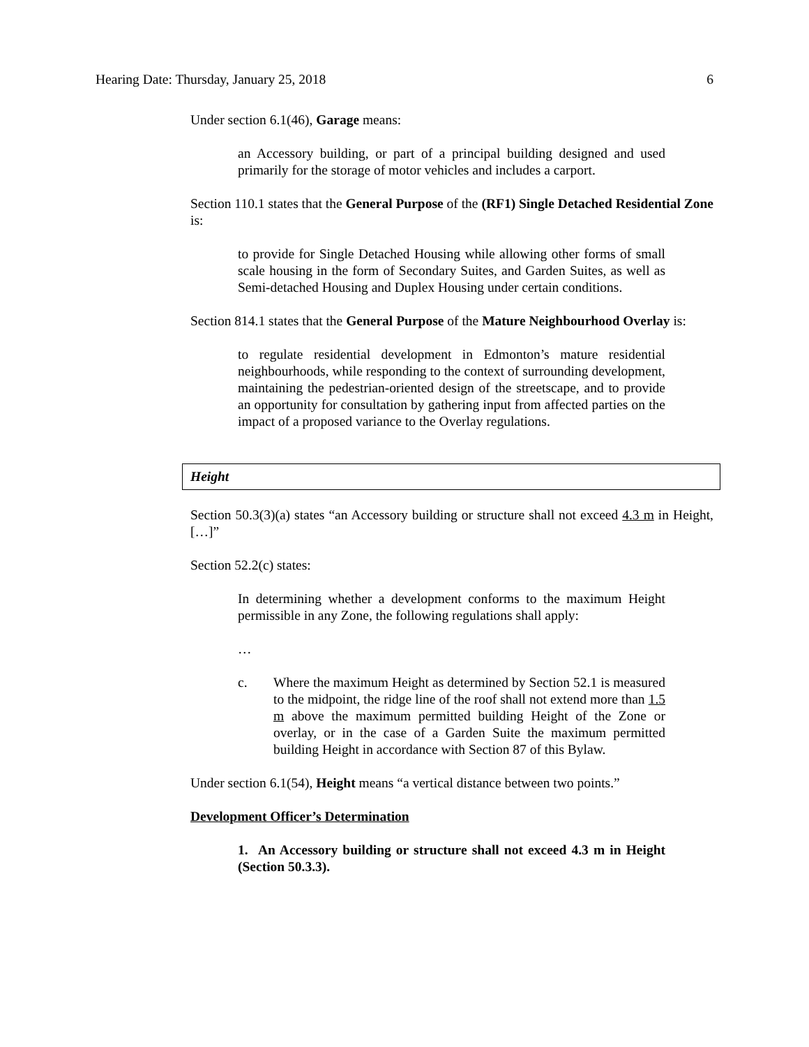Hearing Date: Thursday, January 25, 2018 6
Under section 6.1(46), Garage means:
an Accessory building, or part of a principal building designed and used primarily for the storage of motor vehicles and includes a carport.
Section 110.1 states that the General Purpose of the (RF1) Single Detached Residential Zone is:
to provide for Single Detached Housing while allowing other forms of small scale housing in the form of Secondary Suites, and Garden Suites, as well as Semi-detached Housing and Duplex Housing under certain conditions.
Section 814.1 states that the General Purpose of the Mature Neighbourhood Overlay is:
to regulate residential development in Edmonton’s mature residential neighbourhoods, while responding to the context of surrounding development, maintaining the pedestrian-oriented design of the streetscape, and to provide an opportunity for consultation by gathering input from affected parties on the impact of a proposed variance to the Overlay regulations.
Height
Section 50.3(3)(a) states “an Accessory building or structure shall not exceed 4.3 m in Height, […]”
Section 52.2(c) states:
In determining whether a development conforms to the maximum Height permissible in any Zone, the following regulations shall apply:
…
c. Where the maximum Height as determined by Section 52.1 is measured to the midpoint, the ridge line of the roof shall not extend more than 1.5 m above the maximum permitted building Height of the Zone or overlay, or in the case of a Garden Suite the maximum permitted building Height in accordance with Section 87 of this Bylaw.
Under section 6.1(54), Height means “a vertical distance between two points.”
Development Officer’s Determination
1. An Accessory building or structure shall not exceed 4.3 m in Height (Section 50.3.3).